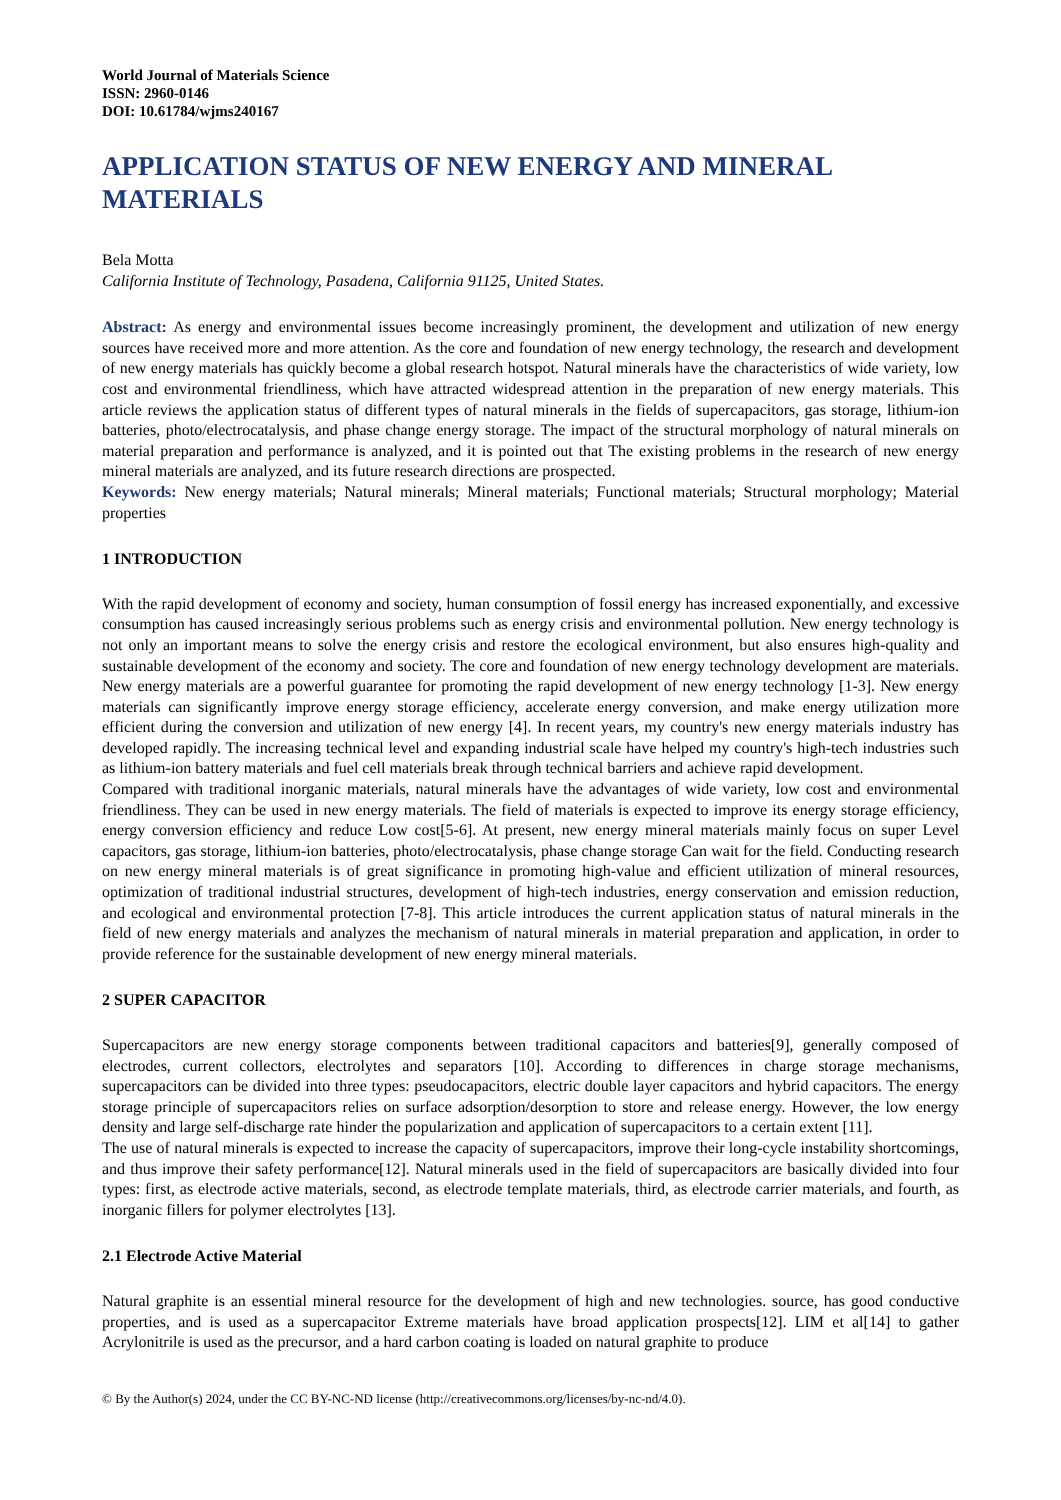World Journal of Materials Science
ISSN: 2960-0146
DOI: 10.61784/wjms240167
APPLICATION STATUS OF NEW ENERGY AND MINERAL MATERIALS
Bela Motta
California Institute of Technology, Pasadena, California 91125, United States.
Abstract: As energy and environmental issues become increasingly prominent, the development and utilization of new energy sources have received more and more attention. As the core and foundation of new energy technology, the research and development of new energy materials has quickly become a global research hotspot. Natural minerals have the characteristics of wide variety, low cost and environmental friendliness, which have attracted widespread attention in the preparation of new energy materials. This article reviews the application status of different types of natural minerals in the fields of supercapacitors, gas storage, lithium-ion batteries, photo/electrocatalysis, and phase change energy storage. The impact of the structural morphology of natural minerals on material preparation and performance is analyzed, and it is pointed out that The existing problems in the research of new energy mineral materials are analyzed, and its future research directions are prospected.
Keywords: New energy materials; Natural minerals; Mineral materials; Functional materials; Structural morphology; Material properties
1 INTRODUCTION
With the rapid development of economy and society, human consumption of fossil energy has increased exponentially, and excessive consumption has caused increasingly serious problems such as energy crisis and environmental pollution. New energy technology is not only an important means to solve the energy crisis and restore the ecological environment, but also ensures high-quality and sustainable development of the economy and society. The core and foundation of new energy technology development are materials. New energy materials are a powerful guarantee for promoting the rapid development of new energy technology [1-3]. New energy materials can significantly improve energy storage efficiency, accelerate energy conversion, and make energy utilization more efficient during the conversion and utilization of new energy [4]. In recent years, my country's new energy materials industry has developed rapidly. The increasing technical level and expanding industrial scale have helped my country's high-tech industries such as lithium-ion battery materials and fuel cell materials break through technical barriers and achieve rapid development.
Compared with traditional inorganic materials, natural minerals have the advantages of wide variety, low cost and environmental friendliness. They can be used in new energy materials. The field of materials is expected to improve its energy storage efficiency, energy conversion efficiency and reduce Low cost[5-6]. At present, new energy mineral materials mainly focus on super Level capacitors, gas storage, lithium-ion batteries, photo/electrocatalysis, phase change storage Can wait for the field. Conducting research on new energy mineral materials is of great significance in promoting high-value and efficient utilization of mineral resources, optimization of traditional industrial structures, development of high-tech industries, energy conservation and emission reduction, and ecological and environmental protection [7-8]. This article introduces the current application status of natural minerals in the field of new energy materials and analyzes the mechanism of natural minerals in material preparation and application, in order to provide reference for the sustainable development of new energy mineral materials.
2 SUPER CAPACITOR
Supercapacitors are new energy storage components between traditional capacitors and batteries[9], generally composed of electrodes, current collectors, electrolytes and separators [10]. According to differences in charge storage mechanisms, supercapacitors can be divided into three types: pseudocapacitors, electric double layer capacitors and hybrid capacitors. The energy storage principle of supercapacitors relies on surface adsorption/desorption to store and release energy. However, the low energy density and large self-discharge rate hinder the popularization and application of supercapacitors to a certain extent [11].
The use of natural minerals is expected to increase the capacity of supercapacitors, improve their long-cycle instability shortcomings, and thus improve their safety performance[12]. Natural minerals used in the field of supercapacitors are basically divided into four types: first, as electrode active materials, second, as electrode template materials, third, as electrode carrier materials, and fourth, as inorganic fillers for polymer electrolytes [13].
2.1 Electrode Active Material
Natural graphite is an essential mineral resource for the development of high and new technologies. source, has good conductive properties, and is used as a supercapacitor Extreme materials have broad application prospects[12]. LIM et al[14] to gather Acrylonitrile is used as the precursor, and a hard carbon coating is loaded on natural graphite to produce
© By the Author(s) 2024, under the CC BY-NC-ND license (http://creativecommons.org/licenses/by-nc-nd/4.0).